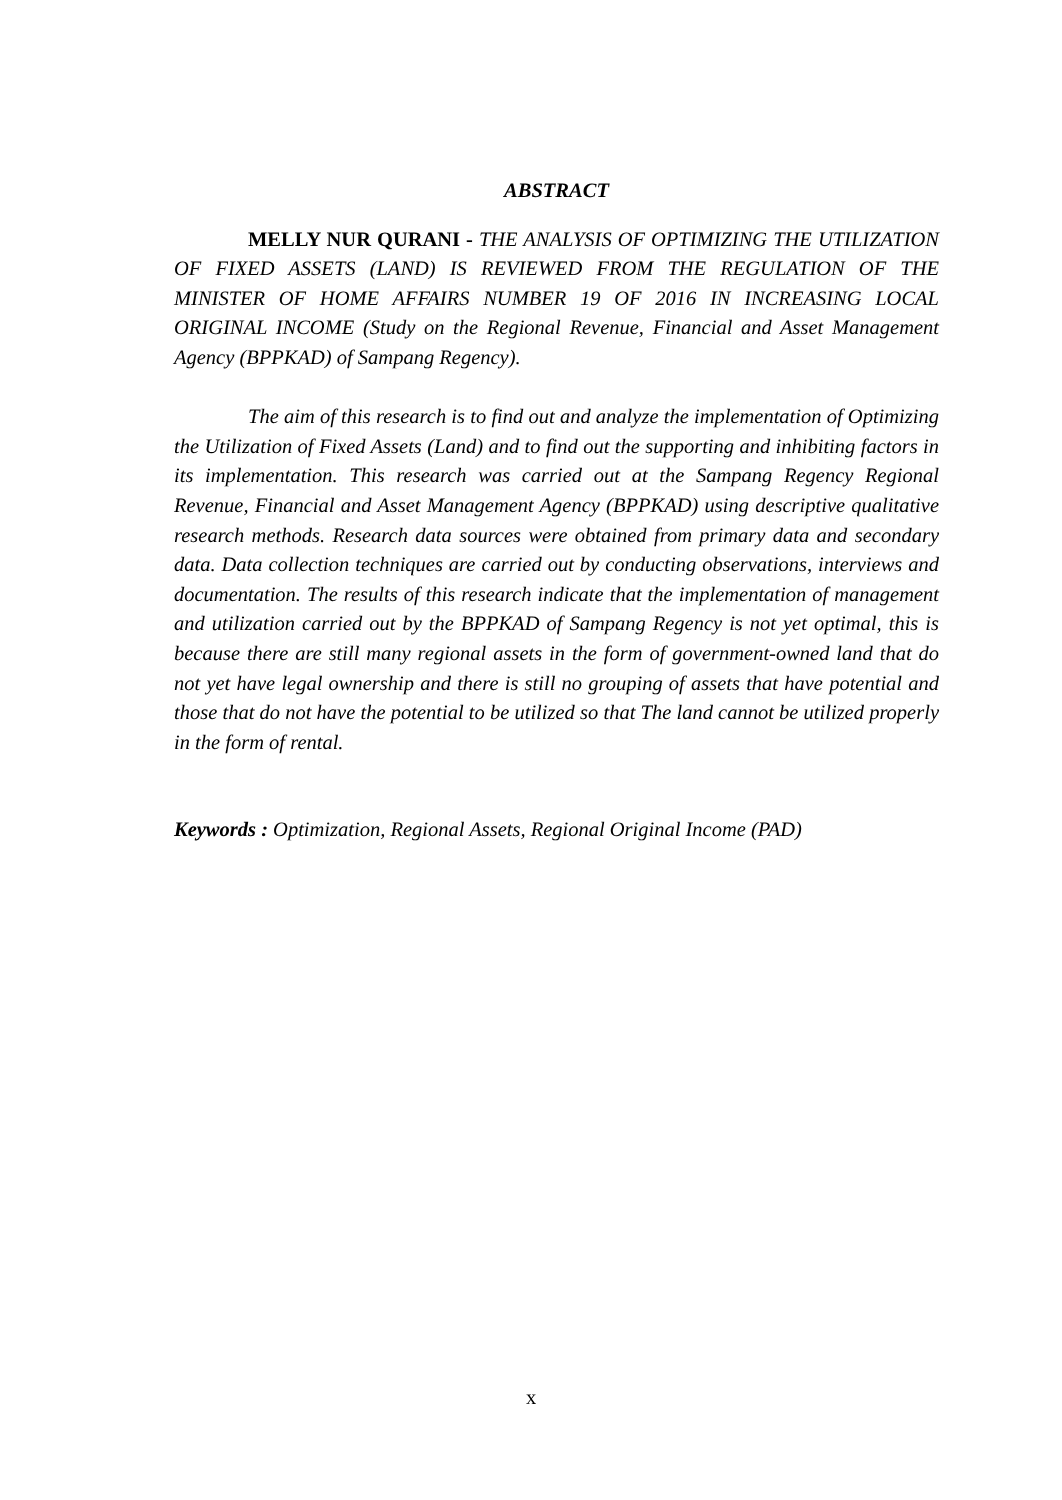ABSTRACT
MELLY NUR QURANI - THE ANALYSIS OF OPTIMIZING THE UTILIZATION OF FIXED ASSETS (LAND) IS REVIEWED FROM THE REGULATION OF THE MINISTER OF HOME AFFAIRS NUMBER 19 OF 2016 IN INCREASING LOCAL ORIGINAL INCOME (Study on the Regional Revenue, Financial and Asset Management Agency (BPPKAD) of Sampang Regency).
The aim of this research is to find out and analyze the implementation of Optimizing the Utilization of Fixed Assets (Land) and to find out the supporting and inhibiting factors in its implementation. This research was carried out at the Sampang Regency Regional Revenue, Financial and Asset Management Agency (BPPKAD) using descriptive qualitative research methods. Research data sources were obtained from primary data and secondary data. Data collection techniques are carried out by conducting observations, interviews and documentation. The results of this research indicate that the implementation of management and utilization carried out by the BPPKAD of Sampang Regency is not yet optimal, this is because there are still many regional assets in the form of government-owned land that do not yet have legal ownership and there is still no grouping of assets that have potential and those that do not have the potential to be utilized so that The land cannot be utilized properly in the form of rental.
Keywords : Optimization, Regional Assets, Regional Original Income (PAD)
x